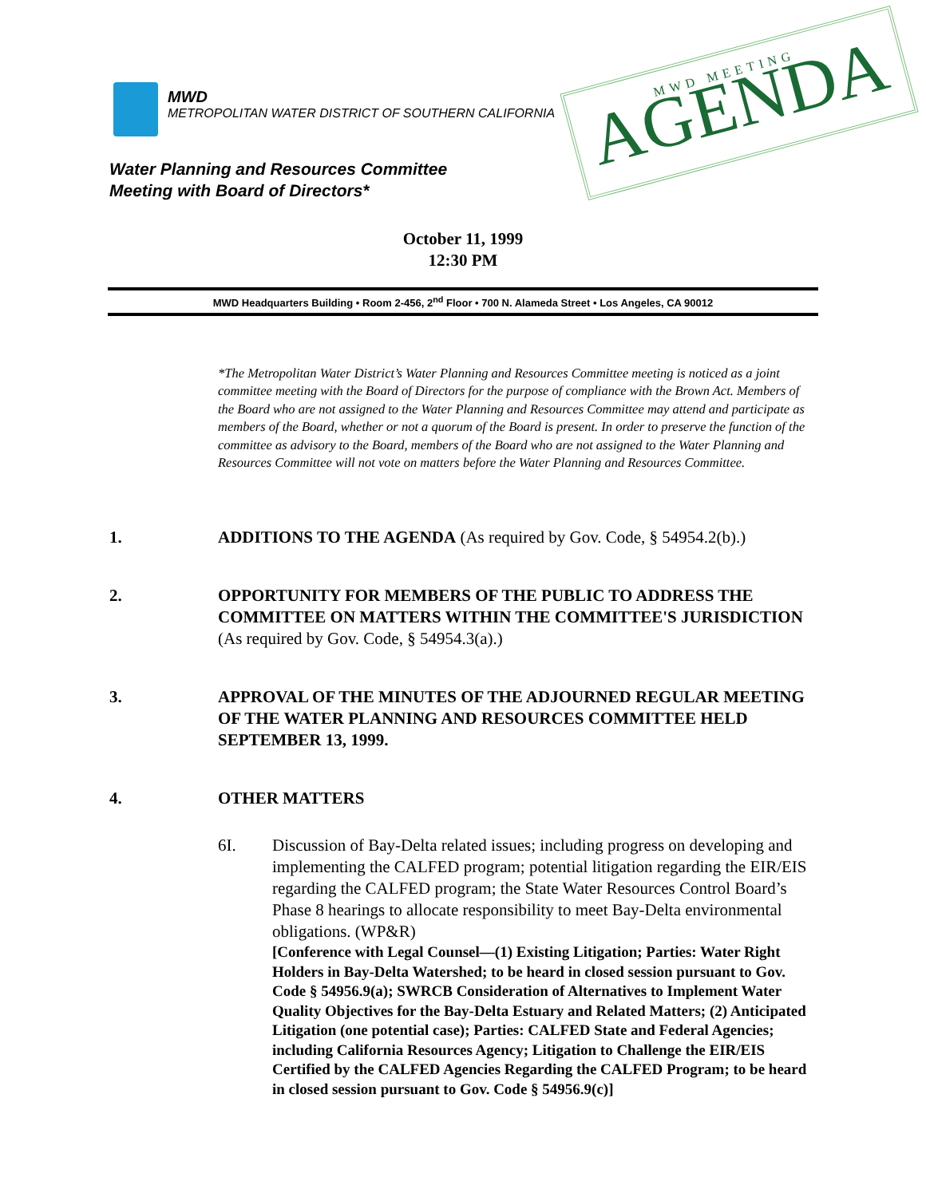MWD
METROPOLITAN WATER DISTRICT OF SOUTHERN CALIFORNIA
MWD MEETING
AGENDA
Water Planning and Resources Committee
Meeting with Board of Directors*
October 11, 1999
12:30 PM
MWD Headquarters Building • Room 2-456, 2<sup>nd</sup> Floor • 700 N. Alameda Street • Los Angeles, CA 90012
*The Metropolitan Water District’s Water Planning and Resources Committee meeting is noticed as a joint committee meeting with the Board of Directors for the purpose of compliance with the Brown Act. Members of the Board who are not assigned to the Water Planning and Resources Committee may attend and participate as members of the Board, whether or not a quorum of the Board is present. In order to preserve the function of the committee as advisory to the Board, members of the Board who are not assigned to the Water Planning and Resources Committee will not vote on matters before the Water Planning and Resources Committee.
1. ADDITIONS TO THE AGENDA (As required by Gov. Code, § 54954.2(b).)
2. OPPORTUNITY FOR MEMBERS OF THE PUBLIC TO ADDRESS THE COMMITTEE ON MATTERS WITHIN THE COMMITTEE'S JURISDICTION (As required by Gov. Code, § 54954.3(a).)
3. APPROVAL OF THE MINUTES OF THE ADJOURNED REGULAR MEETING OF THE WATER PLANNING AND RESOURCES COMMITTEE HELD SEPTEMBER 13, 1999.
4. OTHER MATTERS
6I. Discussion of Bay-Delta related issues; including progress on developing and implementing the CALFED program; potential litigation regarding the EIR/EIS regarding the CALFED program; the State Water Resources Control Board’s Phase 8 hearings to allocate responsibility to meet Bay-Delta environmental obligations. (WP&R)
[Conference with Legal Counsel—(1) Existing Litigation; Parties: Water Right Holders in Bay-Delta Watershed; to be heard in closed session pursuant to Gov. Code § 54956.9(a); SWRCB Consideration of Alternatives to Implement Water Quality Objectives for the Bay-Delta Estuary and Related Matters; (2) Anticipated Litigation (one potential case); Parties: CALFED State and Federal Agencies; including California Resources Agency; Litigation to Challenge the EIR/EIS Certified by the CALFED Agencies Regarding the CALFED Program; to be heard in closed session pursuant to Gov. Code § 54956.9(c)]